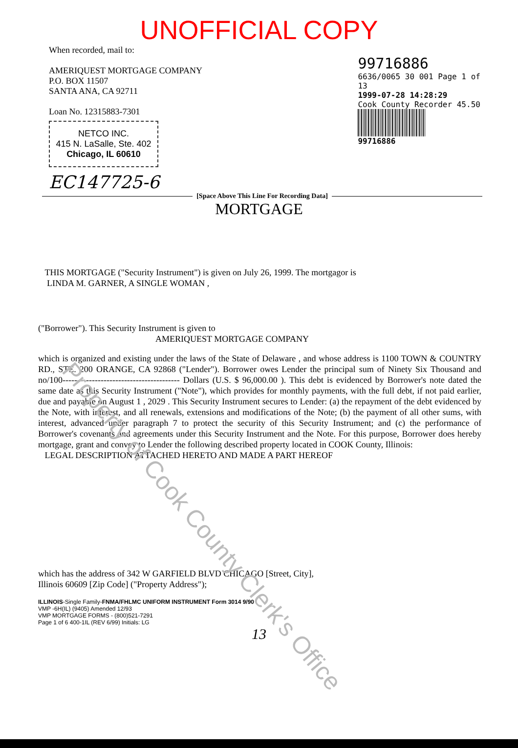Property of Cook County Clerk's Office
UNOFFICIAL COPY
When recorded, mail to:
AMERIQUEST MORTGAGE COMPANY
P.O. BOX 11507
SANTA ANA, CA 92711
Loan No. 12315883-7301
NETCO INC.
415 N. LaSalle, Ste. 402
Chicago, IL 60610
EC147725-6
99716886
6636/0065 30 001 Page 1 of 13
1999-07-28 14:28:29
Cook County Recorder 45.50
99716886
[Space Above This Line For Recording Data]
MORTGAGE
THIS MORTGAGE ("Security Instrument") is given on July 26, 1999. The mortgagor is
LINDA M. GARNER, A SINGLE WOMAN ,
("Borrower"). This Security Instrument is given to
AMERIQUEST MORTGAGE COMPANY
which is organized and existing under the laws of the State of Delaware , and whose address is 1100 TOWN & COUNTRY RD., STE. 200 ORANGE, CA 92868 ("Lender"). Borrower owes Lender the principal sum of Ninety Six Thousand and no/100---------------------------------------- Dollars (U.S. $ 96,000.00 ). This debt is evidenced by Borrower's note dated the same date as this Security Instrument ("Note"), which provides for monthly payments, with the full debt, if not paid earlier, due and payable on August 1 , 2029 . This Security Instrument secures to Lender: (a) the repayment of the debt evidenced by the Note, with interest, and all renewals, extensions and modifications of the Note; (b) the payment of all other sums, with interest, advanced under paragraph 7 to protect the security of this Security Instrument; and (c) the performance of Borrower's covenants and agreements under this Security Instrument and the Note. For this purpose, Borrower does hereby mortgage, grant and convey to Lender the following described property located in COOK County, Illinois:
LEGAL DESCRIPTION ATTACHED HERETO AND MADE A PART HEREOF
which has the address of 342 W GARFIELD BLVD CHICAGO [Street, City],
Illinois 60609 [Zip Code] ("Property Address");
ILLINOIS-Single Family-FNMA/FHLMC UNIFORM INSTRUMENT Form 3014 9/90
VMP -6H(IL) (9405) Amended 12/93
VMP MORTGAGE FORMS - (800)521-7291
Page 1 of 6 400-1IL (REV 6/99) Initials: LG
13